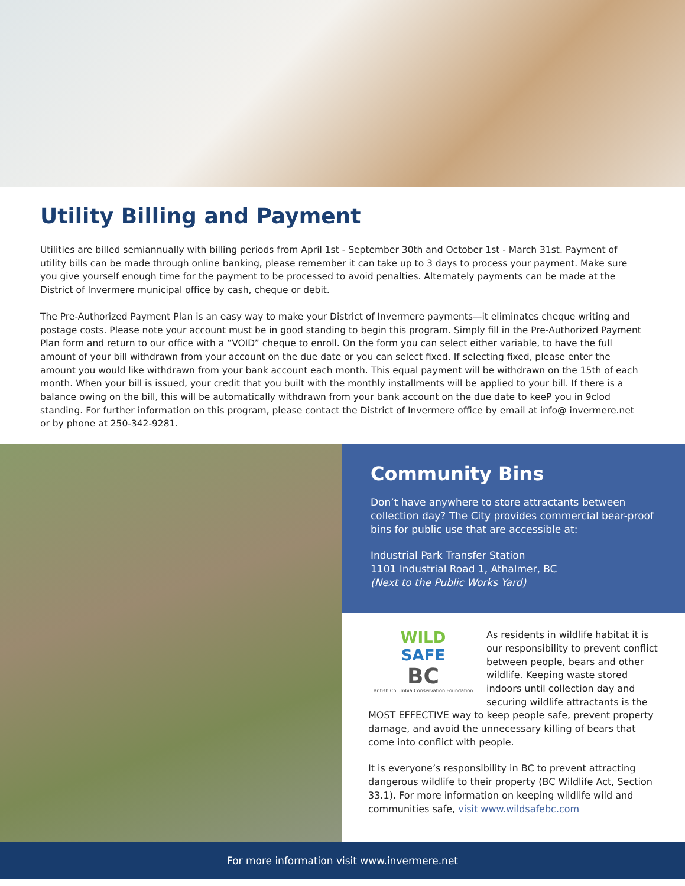Utility Billing and Payment
Utilities are billed semiannually with billing periods from April 1st - September 30th and October 1st - March 31st. Payment of utility bills can be made through online banking, please remember it can take up to 3 days to process your payment. Make sure you give yourself enough time for the payment to be processed to avoid penalties. Alternately payments can be made at the District of Invermere municipal office by cash, cheque or debit.
The Pre-Authorized Payment Plan is an easy way to make your District of Invermere payments—it eliminates cheque writing and postage costs. Please note your account must be in good standing to begin this program. Simply fill in the Pre-Authorized Payment Plan form and return to our office with a “VOID” cheque to enroll. On the form you can select either variable, to have the full amount of your bill withdrawn from your account on the due date or you can select fixed. If selecting fixed, please enter the amount you would like withdrawn from your bank account each month. This equal payment will be withdrawn on the 15th of each month. When your bill is issued, your credit that you built with the monthly installments will be applied to your bill. If there is a balance owing on the bill, this will be automatically withdrawn from your bank account on the due date to keeP you in 9clod standing. For further information on this program, please contact the District of Invermere office by email at info@ invermere.net or by phone at 250-342-9281.
Community Bins
Don’t have anywhere to store attractants between collection day? The City provides commercial bear-proof bins for public use that are accessible at:
Industrial Park Transfer Station
1101 Industrial Road 1, Athalmer, BC
(Next to the Public Works Yard)
WILD
SAFE
BC
British Columbia Conservation Foundation
As residents in wildlife habitat it is our responsibility to prevent conflict between people, bears and other wildlife. Keeping waste stored indoors until collection day and securing wildlife attractants is the MOST EFFECTIVE way to keep people safe, prevent property damage, and avoid the unnecessary killing of bears that come into conflict with people.
It is everyone’s responsibility in BC to prevent attracting dangerous wildlife to their property (BC Wildlife Act, Section 33.1). For more information on keeping wildlife wild and communities safe, visit www.wildsafebc.com
For more information visit www.invermere.net